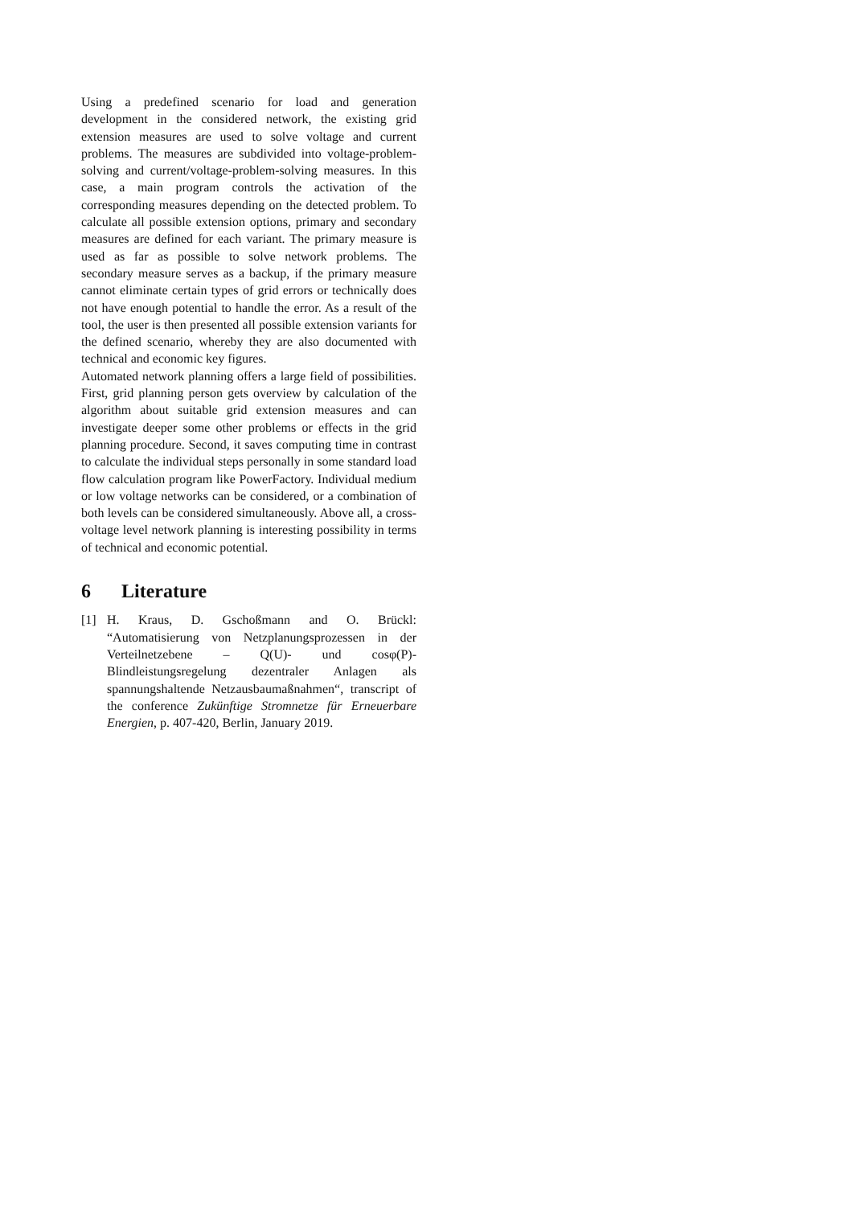Using a predefined scenario for load and generation development in the considered network, the existing grid extension measures are used to solve voltage and current problems. The measures are subdivided into voltage-problem-solving and current/voltage-problem-solving measures. In this case, a main program controls the activation of the corresponding measures depending on the detected problem. To calculate all possible extension options, primary and secondary measures are defined for each variant. The primary measure is used as far as possible to solve network problems. The secondary measure serves as a backup, if the primary measure cannot eliminate certain types of grid errors or technically does not have enough potential to handle the error. As a result of the tool, the user is then presented all possible extension variants for the defined scenario, whereby they are also documented with technical and economic key figures.
Automated network planning offers a large field of possibilities. First, grid planning person gets overview by calculation of the algorithm about suitable grid extension measures and can investigate deeper some other problems or effects in the grid planning procedure. Second, it saves computing time in contrast to calculate the individual steps personally in some standard load flow calculation program like PowerFactory. Individual medium or low voltage networks can be considered, or a combination of both levels can be considered simultaneously. Above all, a cross-voltage level network planning is interesting possibility in terms of technical and economic potential.
6 Literature
[1] H. Kraus, D. Gschoßmann and O. Brückl: “Automatisierung von Netzplanungsprozessen in der Verteilnetzebene – Q(U)- und cosφ(P)-Blindleistungsregelung dezentraler Anlagen als spannungshaltende Netzausbaumaßnahmen“, transcript of the conference Zukünftige Stromnetze für Erneuerbare Energien, p. 407-420, Berlin, January 2019.